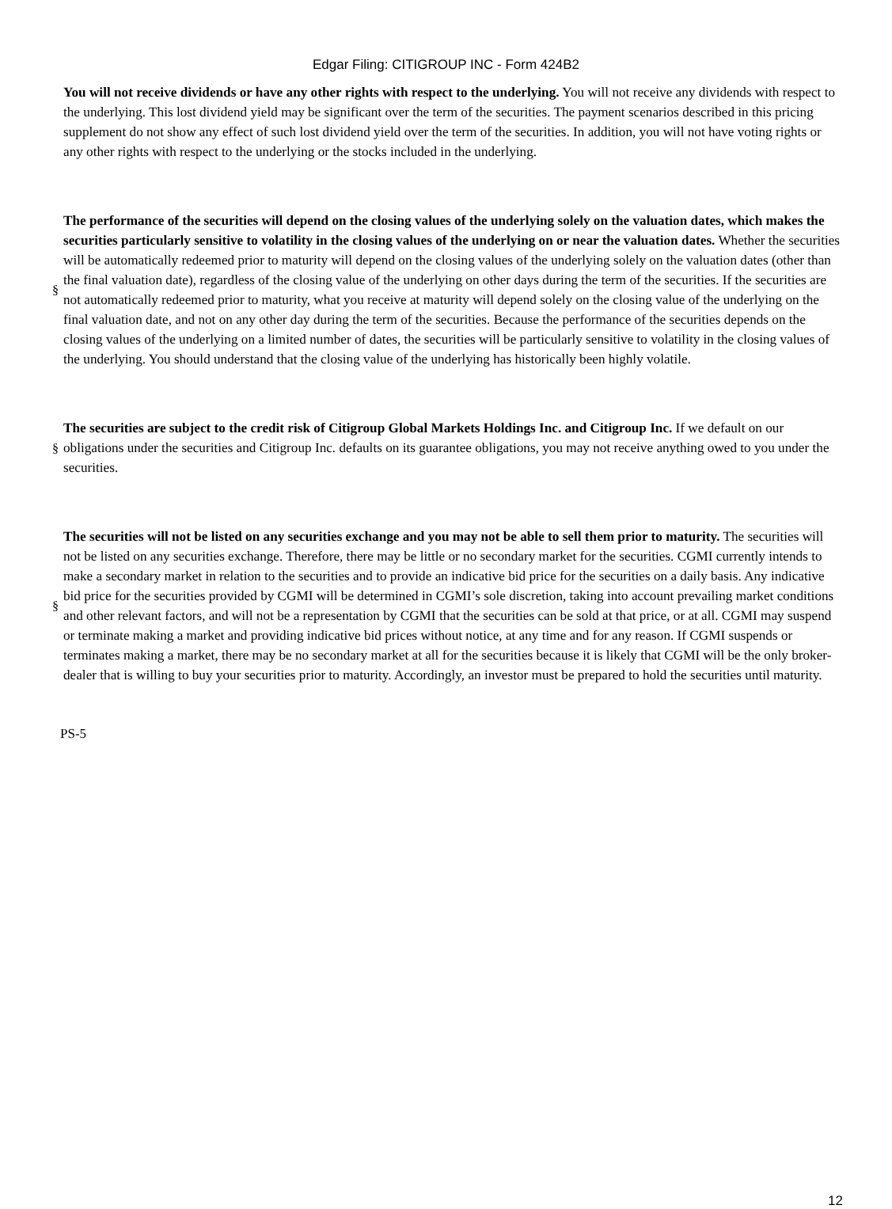Edgar Filing: CITIGROUP INC - Form 424B2
You will not receive dividends or have any other rights with respect to the underlying. You will not receive any dividends with respect to the underlying. This lost dividend yield may be significant over the term of the securities. The payment scenarios described in this pricing supplement do not show any effect of such lost dividend yield over the term of the securities. In addition, you will not have voting rights or any other rights with respect to the underlying or the stocks included in the underlying.
§
The performance of the securities will depend on the closing values of the underlying solely on the valuation dates, which makes the securities particularly sensitive to volatility in the closing values of the underlying on or near the valuation dates. Whether the securities will be automatically redeemed prior to maturity will depend on the closing values of the underlying solely on the valuation dates (other than the final valuation date), regardless of the closing value of the underlying on other days during the term of the securities. If the securities are not automatically redeemed prior to maturity, what you receive at maturity will depend solely on the closing value of the underlying on the final valuation date, and not on any other day during the term of the securities. Because the performance of the securities depends on the closing values of the underlying on a limited number of dates, the securities will be particularly sensitive to volatility in the closing values of the underlying. You should understand that the closing value of the underlying has historically been highly volatile.
§
The securities are subject to the credit risk of Citigroup Global Markets Holdings Inc. and Citigroup Inc. If we default on our obligations under the securities and Citigroup Inc. defaults on its guarantee obligations, you may not receive anything owed to you under the securities.
§
The securities will not be listed on any securities exchange and you may not be able to sell them prior to maturity. The securities will not be listed on any securities exchange. Therefore, there may be little or no secondary market for the securities. CGMI currently intends to make a secondary market in relation to the securities and to provide an indicative bid price for the securities on a daily basis. Any indicative bid price for the securities provided by CGMI will be determined in CGMI’s sole discretion, taking into account prevailing market conditions and other relevant factors, and will not be a representation by CGMI that the securities can be sold at that price, or at all. CGMI may suspend or terminate making a market and providing indicative bid prices without notice, at any time and for any reason. If CGMI suspends or terminates making a market, there may be no secondary market at all for the securities because it is likely that CGMI will be the only broker-dealer that is willing to buy your securities prior to maturity. Accordingly, an investor must be prepared to hold the securities until maturity.
PS-5
12